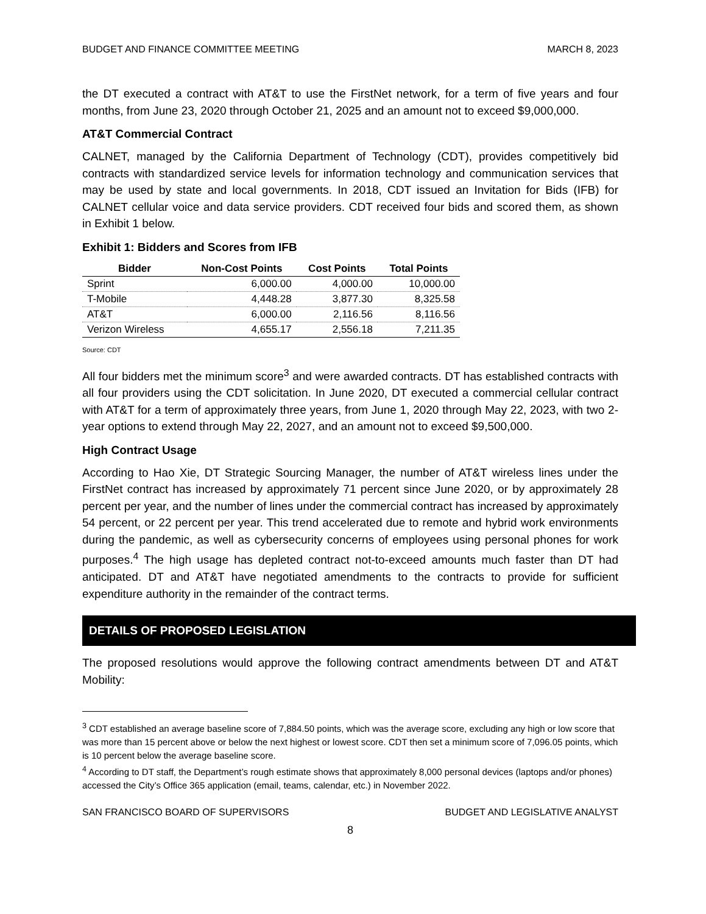BUDGET AND FINANCE COMMITTEE MEETING MARCH 8, 2023
the DT executed a contract with AT&T to use the FirstNet network, for a term of five years and four months, from June 23, 2020 through October 21, 2025 and an amount not to exceed $9,000,000.
AT&T Commercial Contract
CALNET, managed by the California Department of Technology (CDT), provides competitively bid contracts with standardized service levels for information technology and communication services that may be used by state and local governments. In 2018, CDT issued an Invitation for Bids (IFB) for CALNET cellular voice and data service providers. CDT received four bids and scored them, as shown in Exhibit 1 below.
Exhibit 1: Bidders and Scores from IFB
| Bidder | Non-Cost Points | Cost Points | Total Points |
| --- | --- | --- | --- |
| Sprint | 6,000.00 | 4,000.00 | 10,000.00 |
| T-Mobile | 4,448.28 | 3,877.30 | 8,325.58 |
| AT&T | 6,000.00 | 2,116.56 | 8,116.56 |
| Verizon Wireless | 4,655.17 | 2,556.18 | 7,211.35 |
Source: CDT
All four bidders met the minimum score<sup>3</sup> and were awarded contracts. DT has established contracts with all four providers using the CDT solicitation. In June 2020, DT executed a commercial cellular contract with AT&T for a term of approximately three years, from June 1, 2020 through May 22, 2023, with two 2-year options to extend through May 22, 2027, and an amount not to exceed $9,500,000.
High Contract Usage
According to Hao Xie, DT Strategic Sourcing Manager, the number of AT&T wireless lines under the FirstNet contract has increased by approximately 71 percent since June 2020, or by approximately 28 percent per year, and the number of lines under the commercial contract has increased by approximately 54 percent, or 22 percent per year. This trend accelerated due to remote and hybrid work environments during the pandemic, as well as cybersecurity concerns of employees using personal phones for work purposes.<sup>4</sup> The high usage has depleted contract not-to-exceed amounts much faster than DT had anticipated. DT and AT&T have negotiated amendments to the contracts to provide for sufficient expenditure authority in the remainder of the contract terms.
DETAILS OF PROPOSED LEGISLATION
The proposed resolutions would approve the following contract amendments between DT and AT&T Mobility:
<sup>3</sup> CDT established an average baseline score of 7,884.50 points, which was the average score, excluding any high or low score that was more than 15 percent above or below the next highest or lowest score. CDT then set a minimum score of 7,096.05 points, which is 10 percent below the average baseline score.
<sup>4</sup> According to DT staff, the Department’s rough estimate shows that approximately 8,000 personal devices (laptops and/or phones) accessed the City’s Office 365 application (email, teams, calendar, etc.) in November 2022.
SAN FRANCISCO BOARD OF SUPERVISORS BUDGET AND LEGISLATIVE ANALYST
8